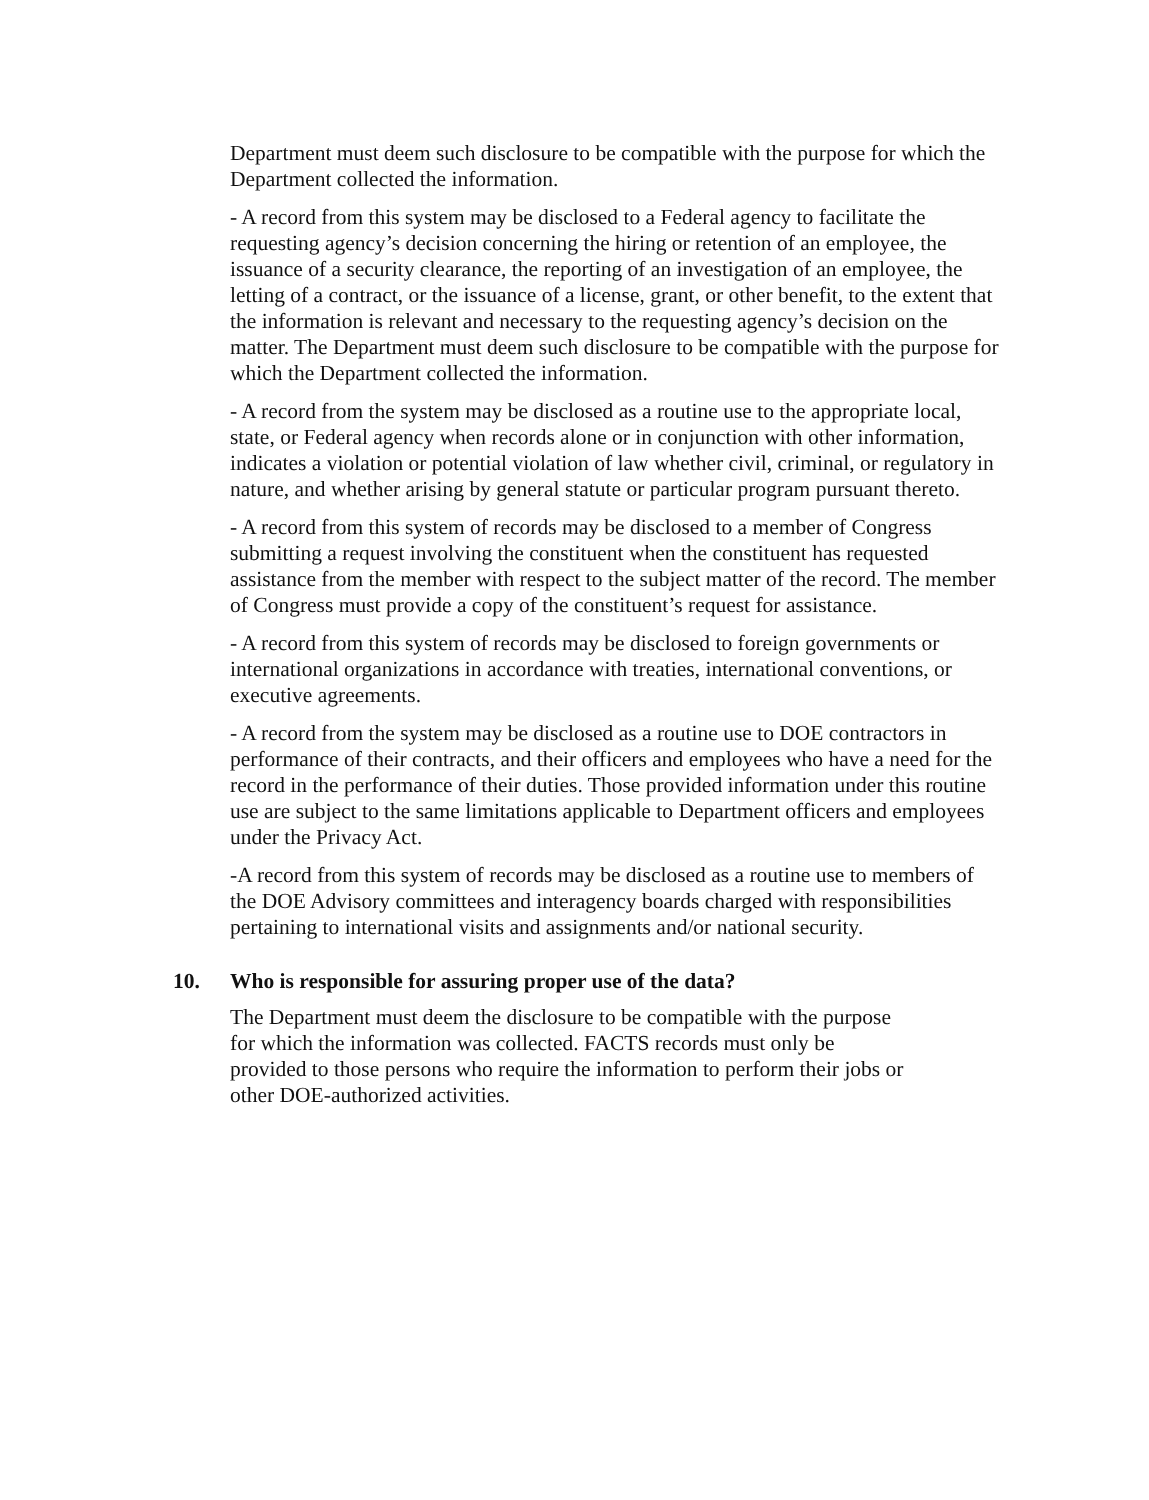Department must deem such disclosure to be compatible with the purpose for which the Department collected the information.
- A record from this system may be disclosed to a Federal agency to facilitate the requesting agency’s decision concerning the hiring or retention of an employee, the issuance of a security clearance, the reporting of an investigation of an employee, the letting of a contract, or the issuance of a license, grant, or other benefit, to the extent that the information is relevant and necessary to the requesting agency’s decision on the matter. The Department must deem such disclosure to be compatible with the purpose for which the Department collected the information.
- A record from the system may be disclosed as a routine use to the appropriate local, state, or Federal agency when records alone or in conjunction with other information, indicates a violation or potential violation of law whether civil, criminal, or regulatory in nature, and whether arising by general statute or particular program pursuant thereto.
- A record from this system of records may be disclosed to a member of Congress submitting a request involving the constituent when the constituent has requested assistance from the member with respect to the subject matter of the record. The member of Congress must provide a copy of the constituent’s request for assistance.
- A record from this system of records may be disclosed to foreign governments or international organizations in accordance with treaties, international conventions, or executive agreements.
- A record from the system may be disclosed as a routine use to DOE contractors in performance of their contracts, and their officers and employees who have a need for the record in the performance of their duties. Those provided information under this routine use are subject to the same limitations applicable to Department officers and employees under the Privacy Act.
-A record from this system of records may be disclosed as a routine use to members of the DOE Advisory committees and interagency boards charged with responsibilities pertaining to international visits and assignments and/or national security.
10. Who is responsible for assuring proper use of the data?
The Department must deem the disclosure to be compatible with the purpose for which the information was collected. FACTS records must only be provided to those persons who require the information to perform their jobs or other DOE-authorized activities.